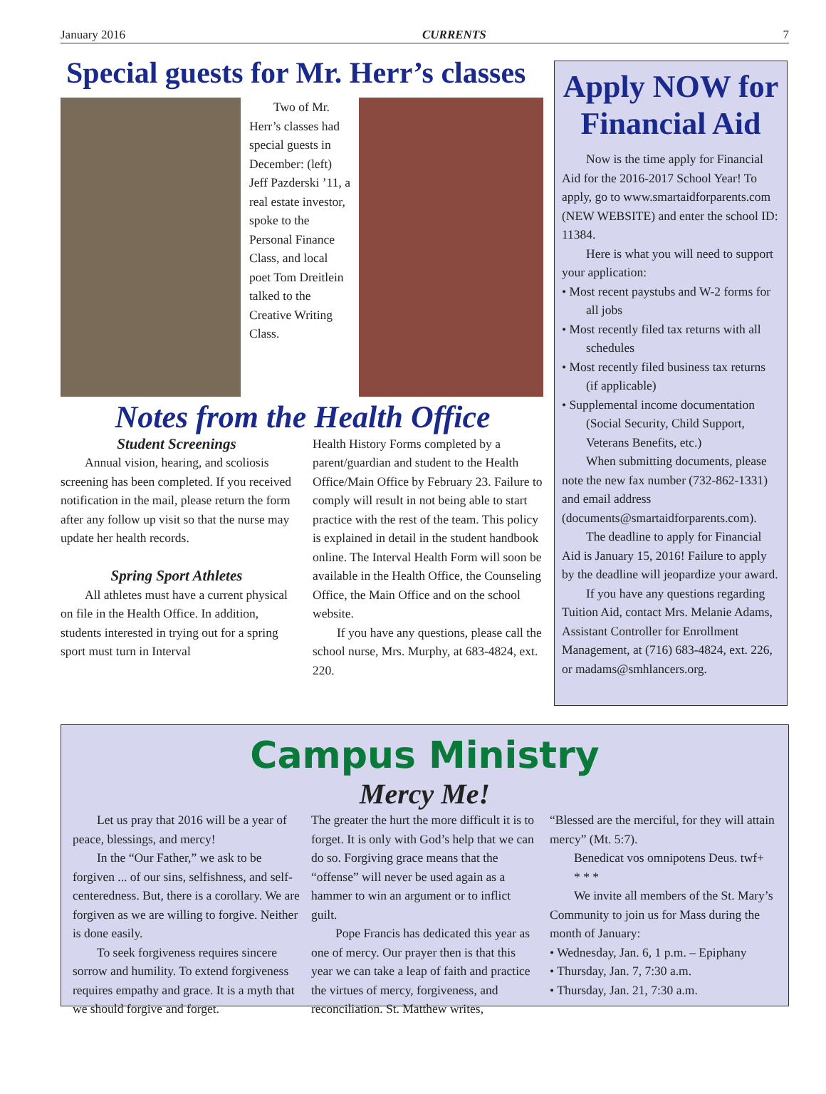January 2016 CURRENTS 7
Special guests for Mr. Herr’s classes
Two of Mr. Herr’s classes had special guests in December: (left) Jeff Pazderski ’11, a real estate investor, spoke to the Personal Finance Class, and local poet Tom Dreitlein talked to the Creative Writing Class.
Notes from the Health Office
Student Screenings
Annual vision, hearing, and scoliosis screening has been completed. If you received notification in the mail, please return the form after any follow up visit so that the nurse may update her health records.
Spring Sport Athletes
All athletes must have a current physical on file in the Health Office. In addition, students interested in trying out for a spring sport must turn in Interval
Health History Forms completed by a parent/guardian and student to the Health Office/Main Office by February 23. Failure to comply will result in not being able to start practice with the rest of the team. This policy is explained in detail in the student handbook online. The Interval Health Form will soon be available in the Health Office, the Counseling Office, the Main Office and on the school website.
If you have any questions, please call the school nurse, Mrs. Murphy, at 683-4824, ext. 220.
Apply NOW for Financial Aid
Now is the time apply for Financial Aid for the 2016-2017 School Year! To apply, go to www.smartaidforparents.com (NEW WEBSITE) and enter the school ID: 11384.
Here is what you will need to support your application:
• Most recent paystubs and W-2 forms for all jobs
• Most recently filed tax returns with all schedules
• Most recently filed business tax returns (if applicable)
• Supplemental income documentation (Social Security, Child Support, Veterans Benefits, etc.)
When submitting documents, please note the new fax number (732-862-1331) and email address (documents@smartaidforparents.com).
The deadline to apply for Financial Aid is January 15, 2016! Failure to apply by the deadline will jeopardize your award.
If you have any questions regarding Tuition Aid, contact Mrs. Melanie Adams, Assistant Controller for Enrollment Management, at (716) 683-4824, ext. 226, or madams@smhlancers.org.
Campus Ministry
Mercy Me!
Let us pray that 2016 will be a year of peace, blessings, and mercy!
In the “Our Father,” we ask to be forgiven ... of our sins, selfishness, and self-centeredness. But, there is a corollary. We are forgiven as we are willing to forgive. Neither is done easily.
To seek forgiveness requires sincere sorrow and humility. To extend forgiveness requires empathy and grace. It is a myth that we should forgive and forget.
The greater the hurt the more difficult it is to forget. It is only with God’s help that we can do so. Forgiving grace means that the “offense” will never be used again as a hammer to win an argument or to inflict guilt.
Pope Francis has dedicated this year as one of mercy. Our prayer then is that this year we can take a leap of faith and practice the virtues of mercy, forgiveness, and reconciliation. St. Matthew writes,
“Blessed are the merciful, for they will attain mercy” (Mt. 5:7).
Benedicat vos omnipotens Deus. twf+
* * *
We invite all members of the St. Mary’s Community to join us for Mass during the month of January:
• Wednesday, Jan. 6, 1 p.m. – Epiphany
• Thursday, Jan. 7, 7:30 a.m.
• Thursday, Jan. 21, 7:30 a.m.